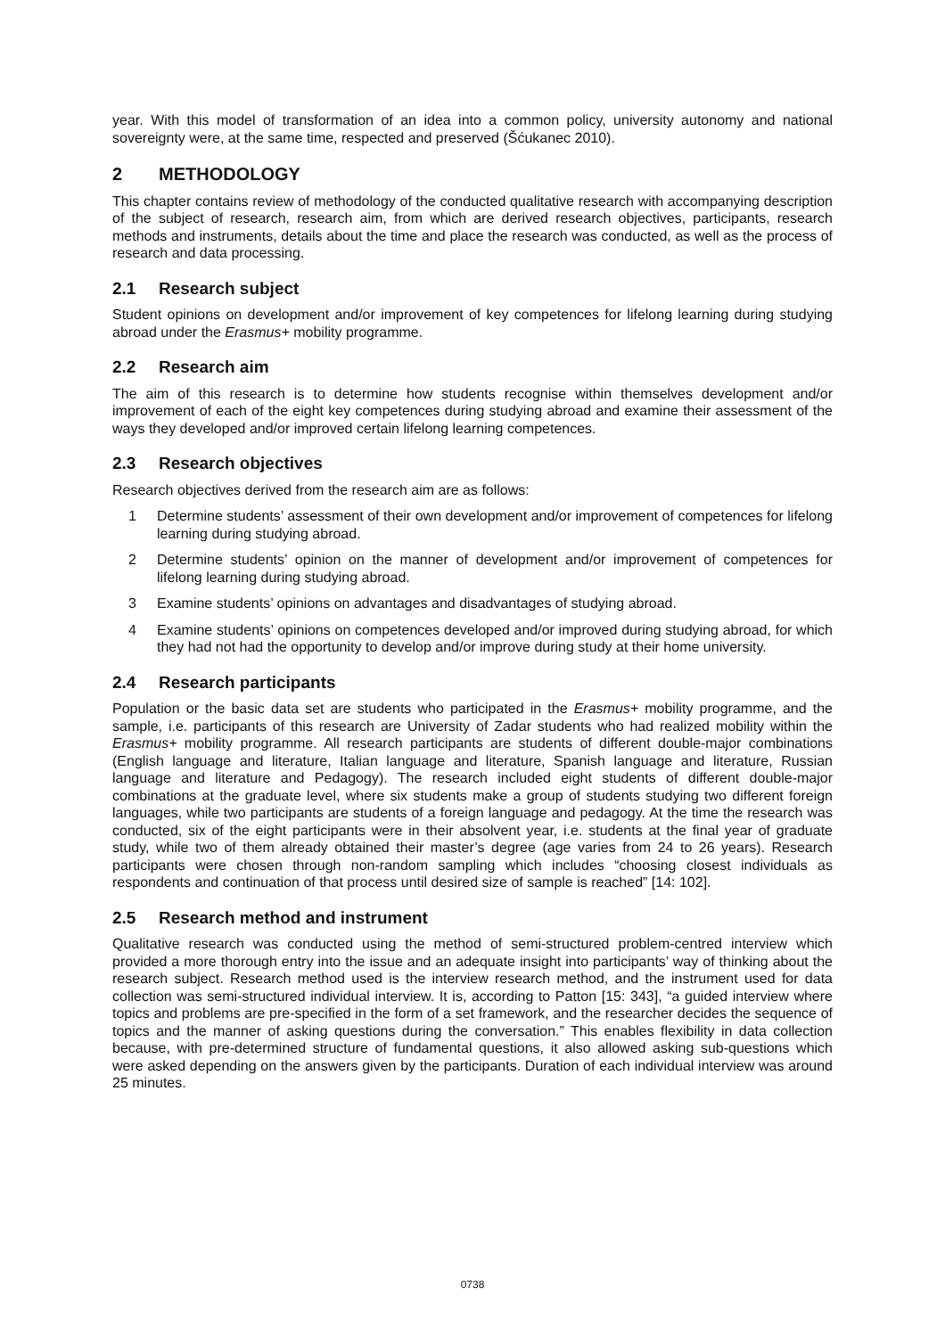year. With this model of transformation of an idea into a common policy, university autonomy and national sovereignty were, at the same time, respected and preserved (Šćukanec 2010).
2 METHODOLOGY
This chapter contains review of methodology of the conducted qualitative research with accompanying description of the subject of research, research aim, from which are derived research objectives, participants, research methods and instruments, details about the time and place the research was conducted, as well as the process of research and data processing.
2.1 Research subject
Student opinions on development and/or improvement of key competences for lifelong learning during studying abroad under the Erasmus+ mobility programme.
2.2 Research aim
The aim of this research is to determine how students recognise within themselves development and/or improvement of each of the eight key competences during studying abroad and examine their assessment of the ways they developed and/or improved certain lifelong learning competences.
2.3 Research objectives
Research objectives derived from the research aim are as follows:
1 Determine students’ assessment of their own development and/or improvement of competences for lifelong learning during studying abroad.
2 Determine students’ opinion on the manner of development and/or improvement of competences for lifelong learning during studying abroad.
3 Examine students’ opinions on advantages and disadvantages of studying abroad.
4 Examine students’ opinions on competences developed and/or improved during studying abroad, for which they had not had the opportunity to develop and/or improve during study at their home university.
2.4 Research participants
Population or the basic data set are students who participated in the Erasmus+ mobility programme, and the sample, i.e. participants of this research are University of Zadar students who had realized mobility within the Erasmus+ mobility programme. All research participants are students of different double-major combinations (English language and literature, Italian language and literature, Spanish language and literature, Russian language and literature and Pedagogy). The research included eight students of different double-major combinations at the graduate level, where six students make a group of students studying two different foreign languages, while two participants are students of a foreign language and pedagogy. At the time the research was conducted, six of the eight participants were in their absolvent year, i.e. students at the final year of graduate study, while two of them already obtained their master’s degree (age varies from 24 to 26 years). Research participants were chosen through non-random sampling which includes “choosing closest individuals as respondents and continuation of that process until desired size of sample is reached” [14: 102].
2.5 Research method and instrument
Qualitative research was conducted using the method of semi-structured problem-centred interview which provided a more thorough entry into the issue and an adequate insight into participants’ way of thinking about the research subject. Research method used is the interview research method, and the instrument used for data collection was semi-structured individual interview. It is, according to Patton [15: 343], “a guided interview where topics and problems are pre-specified in the form of a set framework, and the researcher decides the sequence of topics and the manner of asking questions during the conversation.” This enables flexibility in data collection because, with pre-determined structure of fundamental questions, it also allowed asking sub-questions which were asked depending on the answers given by the participants. Duration of each individual interview was around 25 minutes.
0738